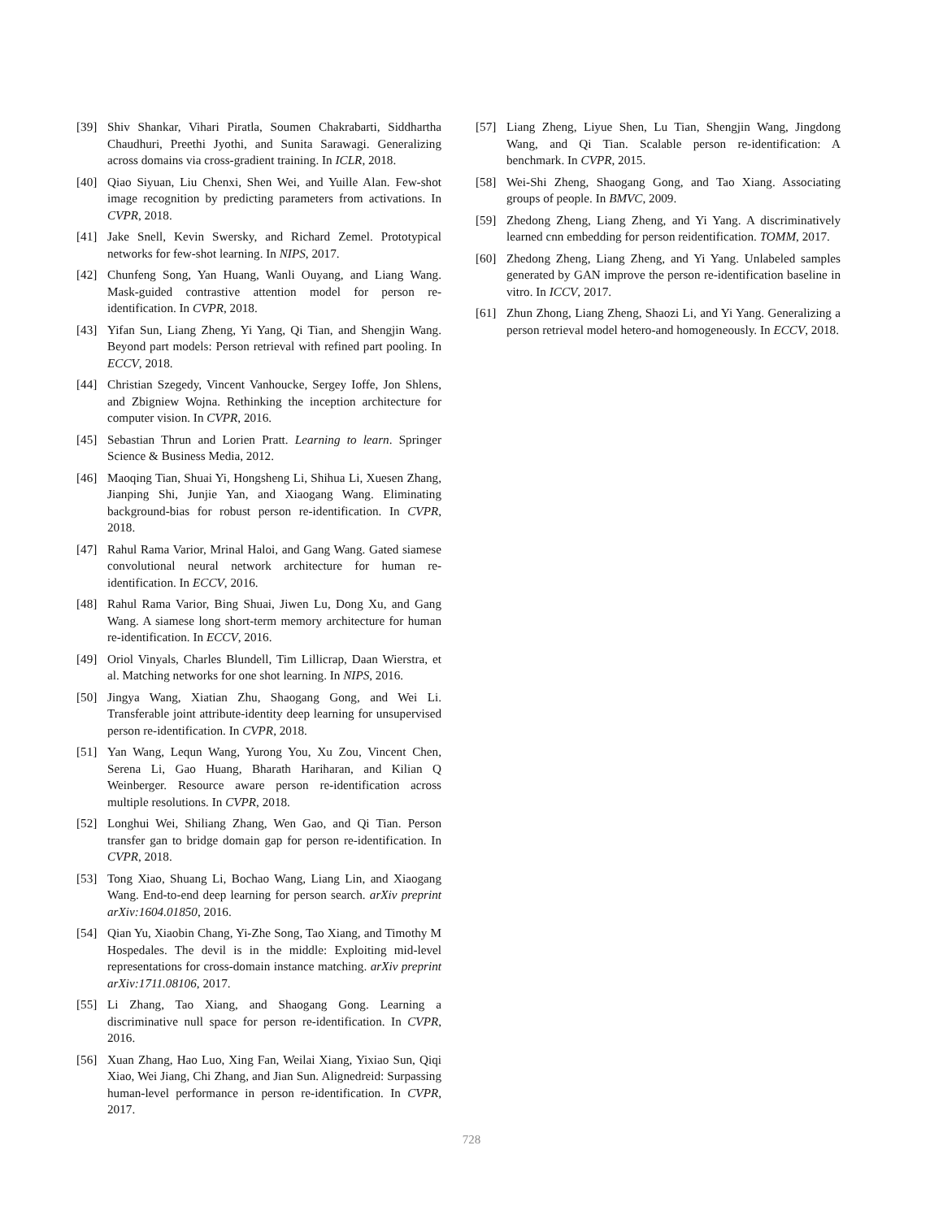[39] Shiv Shankar, Vihari Piratla, Soumen Chakrabarti, Siddhartha Chaudhuri, Preethi Jyothi, and Sunita Sarawagi. Generalizing across domains via cross-gradient training. In ICLR, 2018.
[40] Qiao Siyuan, Liu Chenxi, Shen Wei, and Yuille Alan. Few-shot image recognition by predicting parameters from activations. In CVPR, 2018.
[41] Jake Snell, Kevin Swersky, and Richard Zemel. Prototypical networks for few-shot learning. In NIPS, 2017.
[42] Chunfeng Song, Yan Huang, Wanli Ouyang, and Liang Wang. Mask-guided contrastive attention model for person re-identification. In CVPR, 2018.
[43] Yifan Sun, Liang Zheng, Yi Yang, Qi Tian, and Shengjin Wang. Beyond part models: Person retrieval with refined part pooling. In ECCV, 2018.
[44] Christian Szegedy, Vincent Vanhoucke, Sergey Ioffe, Jon Shlens, and Zbigniew Wojna. Rethinking the inception architecture for computer vision. In CVPR, 2016.
[45] Sebastian Thrun and Lorien Pratt. Learning to learn. Springer Science & Business Media, 2012.
[46] Maoqing Tian, Shuai Yi, Hongsheng Li, Shihua Li, Xuesen Zhang, Jianping Shi, Junjie Yan, and Xiaogang Wang. Eliminating background-bias for robust person re-identification. In CVPR, 2018.
[47] Rahul Rama Varior, Mrinal Haloi, and Gang Wang. Gated siamese convolutional neural network architecture for human re-identification. In ECCV, 2016.
[48] Rahul Rama Varior, Bing Shuai, Jiwen Lu, Dong Xu, and Gang Wang. A siamese long short-term memory architecture for human re-identification. In ECCV, 2016.
[49] Oriol Vinyals, Charles Blundell, Tim Lillicrap, Daan Wierstra, et al. Matching networks for one shot learning. In NIPS, 2016.
[50] Jingya Wang, Xiatian Zhu, Shaogang Gong, and Wei Li. Transferable joint attribute-identity deep learning for unsupervised person re-identification. In CVPR, 2018.
[51] Yan Wang, Lequn Wang, Yurong You, Xu Zou, Vincent Chen, Serena Li, Gao Huang, Bharath Hariharan, and Kilian Q Weinberger. Resource aware person re-identification across multiple resolutions. In CVPR, 2018.
[52] Longhui Wei, Shiliang Zhang, Wen Gao, and Qi Tian. Person transfer gan to bridge domain gap for person re-identification. In CVPR, 2018.
[53] Tong Xiao, Shuang Li, Bochao Wang, Liang Lin, and Xiaogang Wang. End-to-end deep learning for person search. arXiv preprint arXiv:1604.01850, 2016.
[54] Qian Yu, Xiaobin Chang, Yi-Zhe Song, Tao Xiang, and Timothy M Hospedales. The devil is in the middle: Exploiting mid-level representations for cross-domain instance matching. arXiv preprint arXiv:1711.08106, 2017.
[55] Li Zhang, Tao Xiang, and Shaogang Gong. Learning a discriminative null space for person re-identification. In CVPR, 2016.
[56] Xuan Zhang, Hao Luo, Xing Fan, Weilai Xiang, Yixiao Sun, Qiqi Xiao, Wei Jiang, Chi Zhang, and Jian Sun. Alignedreid: Surpassing human-level performance in person re-identification. In CVPR, 2017.
[57] Liang Zheng, Liyue Shen, Lu Tian, Shengjin Wang, Jingdong Wang, and Qi Tian. Scalable person re-identification: A benchmark. In CVPR, 2015.
[58] Wei-Shi Zheng, Shaogang Gong, and Tao Xiang. Associating groups of people. In BMVC, 2009.
[59] Zhedong Zheng, Liang Zheng, and Yi Yang. A discriminatively learned cnn embedding for person reidentification. TOMM, 2017.
[60] Zhedong Zheng, Liang Zheng, and Yi Yang. Unlabeled samples generated by GAN improve the person re-identification baseline in vitro. In ICCV, 2017.
[61] Zhun Zhong, Liang Zheng, Shaozi Li, and Yi Yang. Generalizing a person retrieval model hetero-and homogeneously. In ECCV, 2018.
728